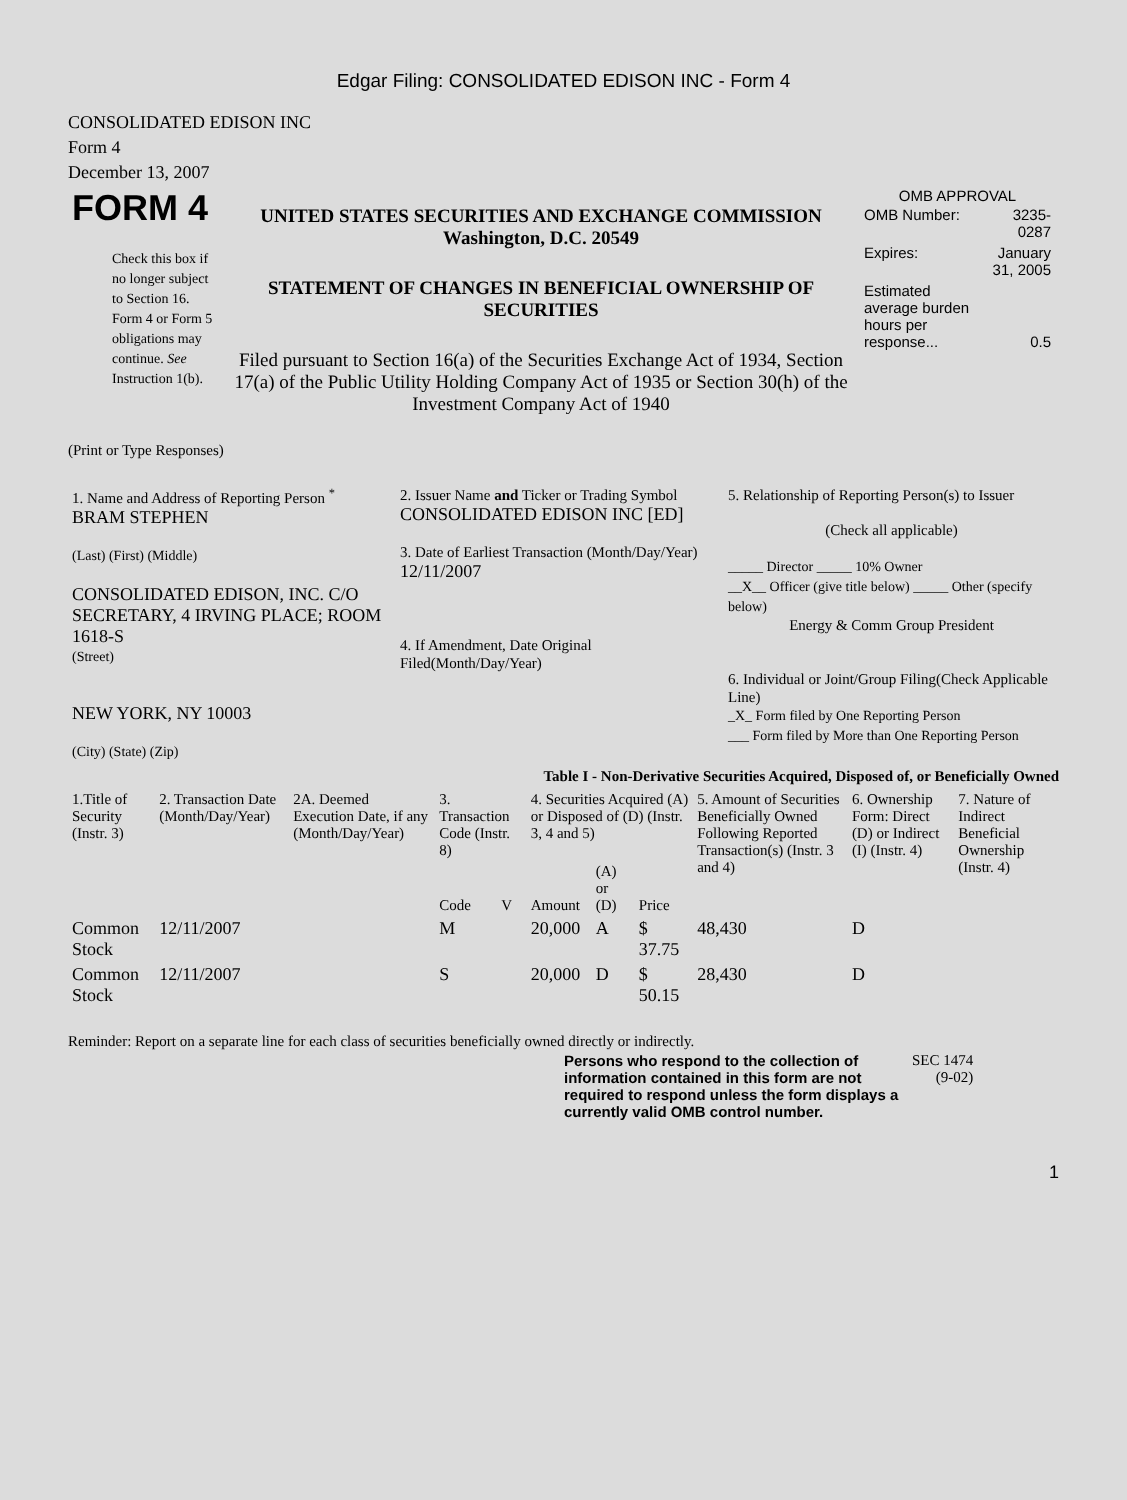Edgar Filing: CONSOLIDATED EDISON INC - Form 4
CONSOLIDATED EDISON INC
Form 4
December 13, 2007
| FORM 4 Check this box if no longer subject to Section 16. Form 4 or Form 5 obligations may continue. See Instruction 1(b). | UNITED STATES SECURITIES AND EXCHANGE COMMISSION Washington, D.C. 20549 STATEMENT OF CHANGES IN BENEFICIAL OWNERSHIP OF SECURITIES Filed pursuant to Section 16(a) of the Securities Exchange Act of 1934, Section 17(a) of the Public Utility Holding Company Act of 1935 or Section 30(h) of the Investment Company Act of 1940 | OMB APPROVAL / OMB Number: / 3235-0287 / / Expires: / January 31, 2005 / / Estimated average burden hours per response... / 0.5 / |
(Print or Type Responses)
| 1. Name and Address of Reporting Person <sup>*</sup> BRAM STEPHEN (Last) (First) (Middle) CONSOLIDATED EDISON, INC. C/O SECRETARY, 4 IRVING PLACE; ROOM 1618-S (Street) NEW YORK, NY 10003 (City) (State) (Zip) | 2. Issuer Name and Ticker or Trading Symbol CONSOLIDATED EDISON INC [ED] 3. Date of Earliest Transaction (Month/Day/Year) 12/11/2007 4. If Amendment, Date Original Filed(Month/Day/Year) | 5. Relationship of Reporting Person(s) to Issuer (Check all applicable) _____ Director _____ 10% Owner __X__ Officer (give title below) _____ Other (specify below) Energy & Comm Group President 6. Individual or Joint/Group Filing(Check Applicable Line) _X_ Form filed by One Reporting Person ___ Form filed by More than One Reporting Person |
Table I - Non-Derivative Securities Acquired, Disposed of, or Beneficially Owned
| 1.Title of Security (Instr. 3) | 2. Transaction Date (Month/Day/Year) | 2A. Deemed Execution Date, if any (Month/Day/Year) | 3. Transaction Code (Instr. 8) | | 4. Securities Acquired (A) or Disposed of (D) (Instr. 3, 4 and 5) | | | 5. Amount of Securities Beneficially Owned Following Reported Transaction(s) (Instr. 3 and 4) | 6. Ownership Form: Direct (D) or Indirect (I) (Instr. 4) | 7. Nature of Indirect Beneficial Ownership (Instr. 4) |
| --- | --- | --- | --- | --- | --- | --- | --- | --- | --- | --- |
| | | | Code | V | Amount | (A) or (D) | Price | | | |
| Common Stock | 12/11/2007 | | M | | 20,000 | A | $ 37.75 | 48,430 | D | |
| Common Stock | 12/11/2007 | | S | | 20,000 | D | $ 50.15 | 28,430 | D | |
Reminder: Report on a separate line for each class of securities beneficially owned directly or indirectly.
| Persons who respond to the collection of information contained in this form are not required to respond unless the form displays a currently valid OMB control number. | SEC 1474 (9-02) |
1